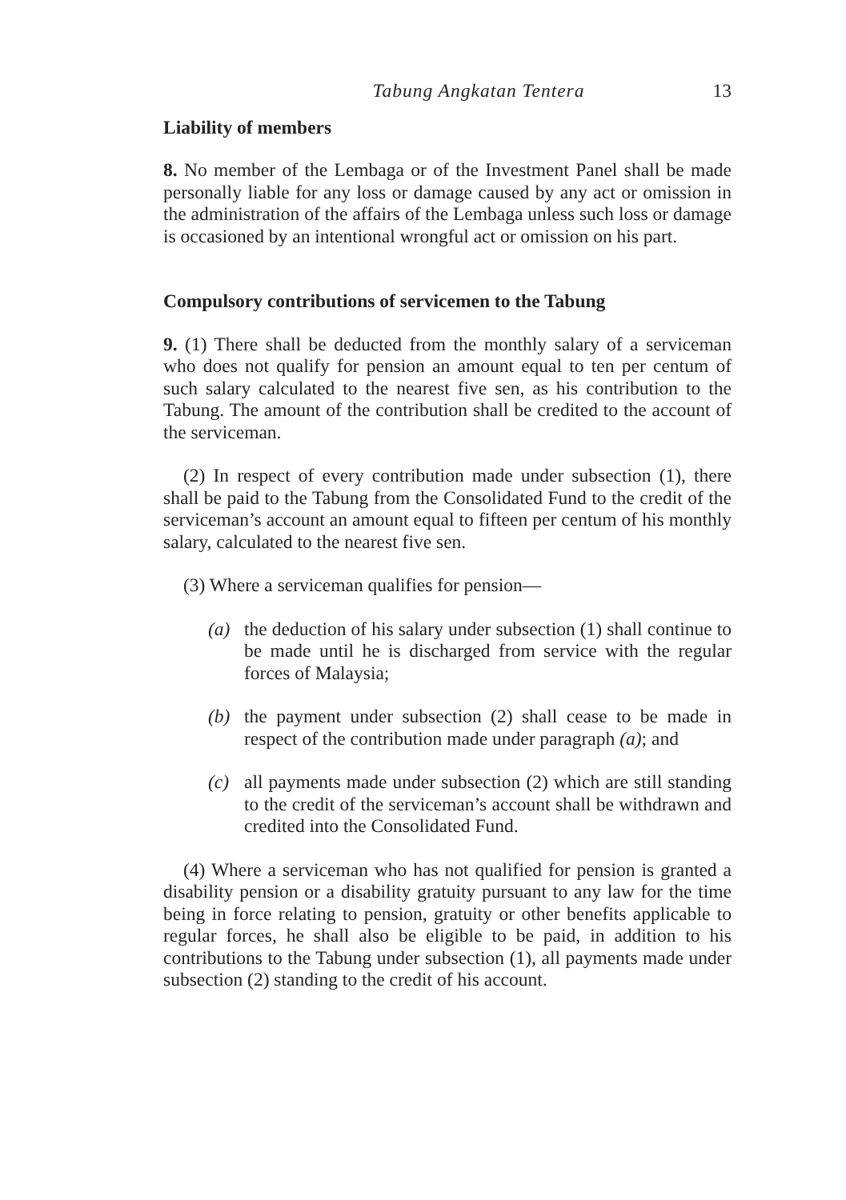Tabung Angkatan Tentera 13
Liability of members
8. No member of the Lembaga or of the Investment Panel shall be made personally liable for any loss or damage caused by any act or omission in the administration of the affairs of the Lembaga unless such loss or damage is occasioned by an intentional wrongful act or omission on his part.
Compulsory contributions of servicemen to the Tabung
9. (1) There shall be deducted from the monthly salary of a serviceman who does not qualify for pension an amount equal to ten per centum of such salary calculated to the nearest five sen, as his contribution to the Tabung. The amount of the contribution shall be credited to the account of the serviceman.
(2) In respect of every contribution made under subsection (1), there shall be paid to the Tabung from the Consolidated Fund to the credit of the serviceman’s account an amount equal to fifteen per centum of his monthly salary, calculated to the nearest five sen.
(3) Where a serviceman qualifies for pension—
(a) the deduction of his salary under subsection (1) shall continue to be made until he is discharged from service with the regular forces of Malaysia;
(b) the payment under subsection (2) shall cease to be made in respect of the contribution made under paragraph (a); and
(c) all payments made under subsection (2) which are still standing to the credit of the serviceman’s account shall be withdrawn and credited into the Consolidated Fund.
(4) Where a serviceman who has not qualified for pension is granted a disability pension or a disability gratuity pursuant to any law for the time being in force relating to pension, gratuity or other benefits applicable to regular forces, he shall also be eligible to be paid, in addition to his contributions to the Tabung under subsection (1), all payments made under subsection (2) standing to the credit of his account.